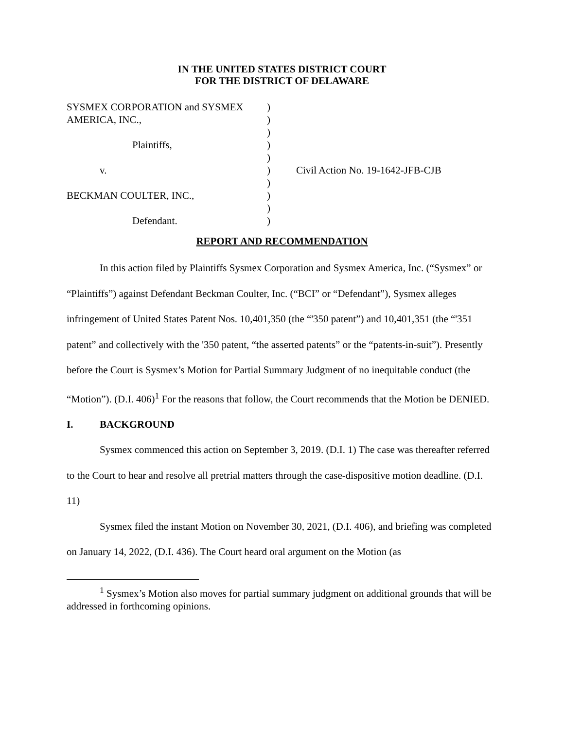IN THE UNITED STATES DISTRICT COURT
FOR THE DISTRICT OF DELAWARE
| SYSMEX CORPORATION and SYSMEX | ) | |
| AMERICA, INC., | ) | |
| | ) | |
| Plaintiffs, | ) | |
| | ) | |
| v. | ) | Civil Action No. 19-1642-JFB-CJB |
| | ) | |
| BECKMAN COULTER, INC., | ) | |
| | ) | |
| Defendant. | ) | |
REPORT AND RECOMMENDATION
In this action filed by Plaintiffs Sysmex Corporation and Sysmex America, Inc. (“Sysmex” or “Plaintiffs”) against Defendant Beckman Coulter, Inc. (“BCI” or “Defendant”), Sysmex alleges infringement of United States Patent Nos. 10,401,350 (the “'350 patent”) and 10,401,351 (the “'351 patent” and collectively with the '350 patent, “the asserted patents” or the “patents-in-suit”). Presently before the Court is Sysmex’s Motion for Partial Summary Judgment of no inequitable conduct (the “Motion”). (D.I. 406)<sup>1</sup> For the reasons that follow, the Court recommends that the Motion be DENIED.
I. BACKGROUND
Sysmex commenced this action on September 3, 2019. (D.I. 1) The case was thereafter referred to the Court to hear and resolve all pretrial matters through the case-dispositive motion deadline. (D.I. 11)
Sysmex filed the instant Motion on November 30, 2021, (D.I. 406), and briefing was completed on January 14, 2022, (D.I. 436). The Court heard oral argument on the Motion (as
<sup>1</sup> Sysmex’s Motion also moves for partial summary judgment on additional grounds that will be addressed in forthcoming opinions.